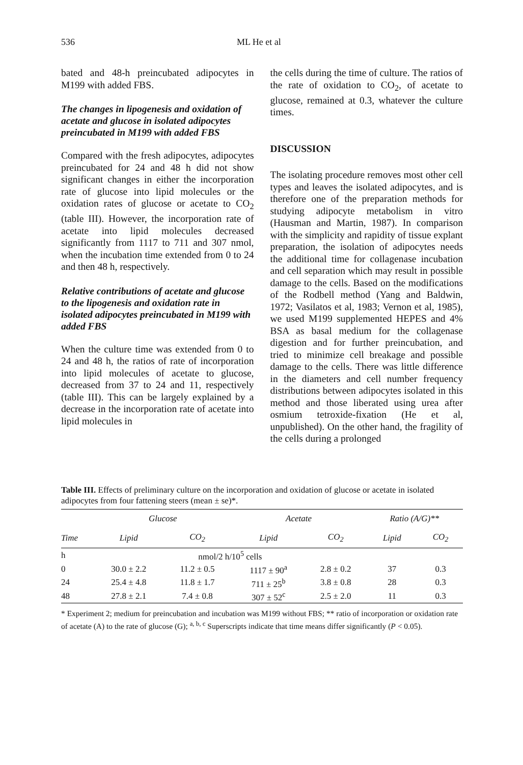536 ML He et al
bated and 48-h preincubated adipocytes in M199 with added FBS.
The changes in lipogenesis and oxidation of acetate and glucose in isolated adipocytes preincubated in M199 with added FBS
Compared with the fresh adipocytes, adipocytes preincubated for 24 and 48 h did not show significant changes in either the incorporation rate of glucose into lipid molecules or the oxidation rates of glucose or acetate to CO<sub>2</sub> (table III). However, the incorporation rate of acetate into lipid molecules decreased significantly from 1117 to 711 and 307 nmol, when the incubation time extended from 0 to 24 and then 48 h, respectively.
Relative contributions of acetate and glucose to the lipogenesis and oxidation rate in isolated adipocytes preincubated in M199 with added FBS
When the culture time was extended from 0 to 24 and 48 h, the ratios of rate of incorporation into lipid molecules of acetate to glucose, decreased from 37 to 24 and 11, respectively (table III). This can be largely explained by a decrease in the incorporation rate of acetate into lipid molecules in
the cells during the time of culture. The ratios of the rate of oxidation to CO<sub>2</sub>, of acetate to glucose, remained at 0.3, whatever the culture times.
DISCUSSION
The isolating procedure removes most other cell types and leaves the isolated adipocytes, and is therefore one of the preparation methods for studying adipocyte metabolism in vitro (Hausman and Martin, 1987). In comparison with the simplicity and rapidity of tissue explant preparation, the isolation of adipocytes needs the additional time for collagenase incubation and cell separation which may result in possible damage to the cells. Based on the modifications of the Rodbell method (Yang and Baldwin, 1972; Vasilatos et al, 1983; Vernon et al, 1985), we used M199 supplemented HEPES and 4% BSA as basal medium for the collagenase digestion and for further preincubation, and tried to minimize cell breakage and possible damage to the cells. There was little difference in the diameters and cell number frequency distributions between adipocytes isolated in this method and those liberated using urea after osmium tetroxide-fixation (He et al, unpublished). On the other hand, the fragility of the cells during a prolonged
Table III. Effects of preliminary culture on the incorporation and oxidation of glucose or acetate in isolated adipocytes from four fattening steers (mean ± se)*.
| | Glucose | | Acetate | | Ratio (A/G)** | |
| --- | --- | --- | --- | --- | --- | --- |
| Time | Lipid | CO<sub>2</sub> | Lipid | CO<sub>2</sub> | Lipid | CO<sub>2</sub> |
| h | nmol/2 h/10<sup>5</sup> cells | | | | | |
| 0 | 30.0 ± 2.2 | 11.2 ± 0.5 | 1117 ± 90<sup>a</sup> | 2.8 ± 0.2 | 37 | 0.3 |
| 24 | 25.4 ± 4.8 | 11.8 ± 1.7 | 711 ± 25<sup>b</sup> | 3.8 ± 0.8 | 28 | 0.3 |
| 48 | 27.8 ± 2.1 | 7.4 ± 0.8 | 307 ± 52<sup>c</sup> | 2.5 ± 2.0 | 11 | 0.3 |
* Experiment 2; medium for preincubation and incubation was M199 without FBS; ** ratio of incorporation or oxidation rate of acetate (A) to the rate of glucose (G); <sup>a, b, c</sup> Superscripts indicate that time means differ significantly (P < 0.05).